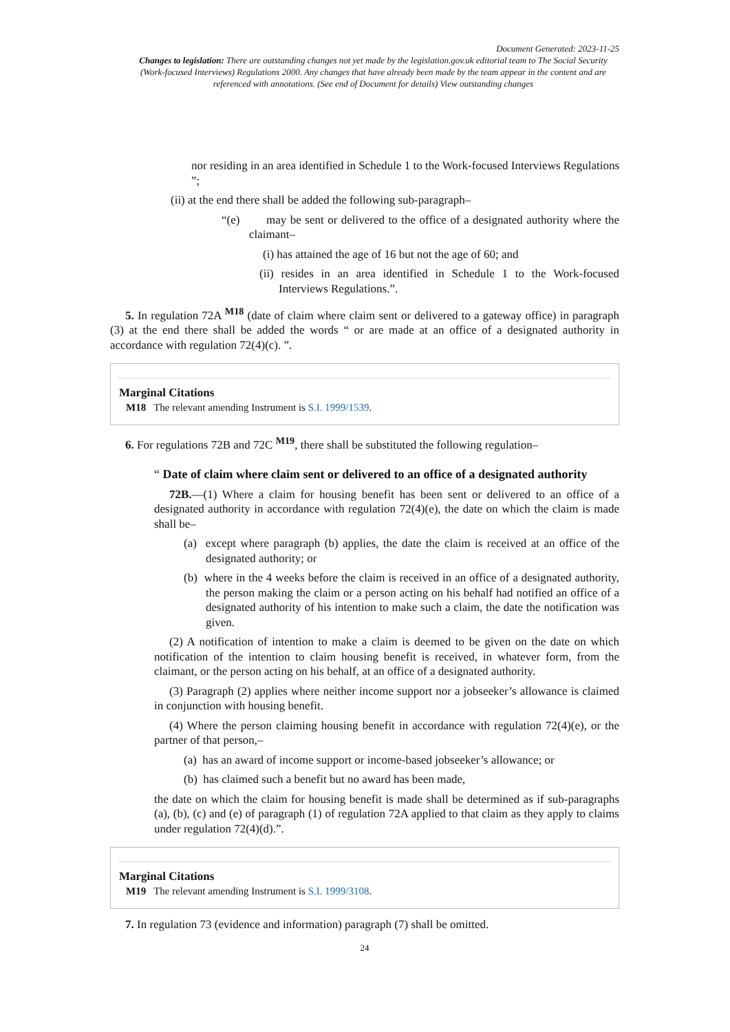Document Generated: 2023-11-25
Changes to legislation: There are outstanding changes not yet made by the legislation.gov.uk editorial team to The Social Security (Work-focused Interviews) Regulations 2000. Any changes that have already been made by the team appear in the content and are referenced with annotations. (See end of Document for details) View outstanding changes
nor residing in an area identified in Schedule 1 to the Work-focused Interviews Regulations ”;
(ii) at the end there shall be added the following sub-paragraph–
“(e) may be sent or delivered to the office of a designated authority where the claimant–
(i) has attained the age of 16 but not the age of 60; and
(ii) resides in an area identified in Schedule 1 to the Work-focused Interviews Regulations.”.
5. In regulation 72A <sup>M18</sup> (date of claim where claim sent or delivered to a gateway office) in paragraph (3) at the end there shall be added the words “ or are made at an office of a designated authority in accordance with regulation 72(4)(c). ”.
Marginal Citations
M18 The relevant amending Instrument is S.I. 1999/1539.
6. For regulations 72B and 72C <sup>M19</sup>, there shall be substituted the following regulation–
“ Date of claim where claim sent or delivered to an office of a designated authority
72B.—(1) Where a claim for housing benefit has been sent or delivered to an office of a designated authority in accordance with regulation 72(4)(e), the date on which the claim is made shall be–
(a) except where paragraph (b) applies, the date the claim is received at an office of the designated authority; or
(b) where in the 4 weeks before the claim is received in an office of a designated authority, the person making the claim or a person acting on his behalf had notified an office of a designated authority of his intention to make such a claim, the date the notification was given.
(2) A notification of intention to make a claim is deemed to be given on the date on which notification of the intention to claim housing benefit is received, in whatever form, from the claimant, or the person acting on his behalf, at an office of a designated authority.
(3) Paragraph (2) applies where neither income support nor a jobseeker’s allowance is claimed in conjunction with housing benefit.
(4) Where the person claiming housing benefit in accordance with regulation 72(4)(e), or the partner of that person,–
(a) has an award of income support or income-based jobseeker’s allowance; or
(b) has claimed such a benefit but no award has been made,
the date on which the claim for housing benefit is made shall be determined as if sub-paragraphs (a), (b), (c) and (e) of paragraph (1) of regulation 72A applied to that claim as they apply to claims under regulation 72(4)(d).”.
Marginal Citations
M19 The relevant amending Instrument is S.I. 1999/3108.
7. In regulation 73 (evidence and information) paragraph (7) shall be omitted.
24